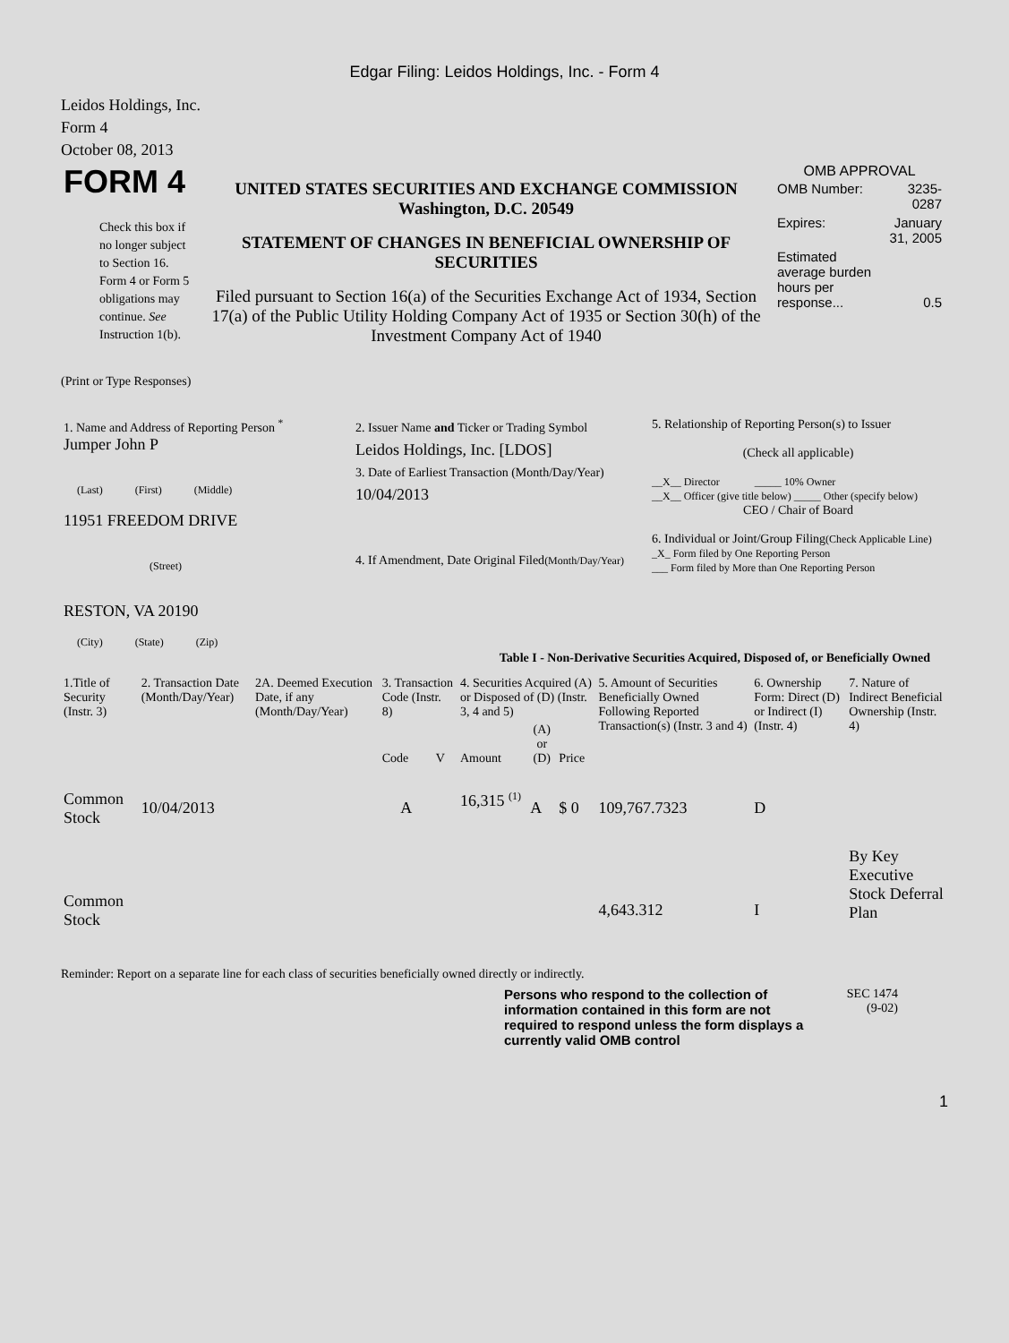Edgar Filing: Leidos Holdings, Inc. - Form 4
Leidos Holdings, Inc.
Form 4
October 08, 2013
| FORM 4 Check this box if no longer subject to Section 16. Form 4 or Form 5 obligations may continue. See Instruction 1(b). | UNITED STATES SECURITIES AND EXCHANGE COMMISSION Washington, D.C. 20549 STATEMENT OF CHANGES IN BENEFICIAL OWNERSHIP OF SECURITIES Filed pursuant to Section 16(a) of the Securities Exchange Act of 1934, Section 17(a) of the Public Utility Holding Company Act of 1935 or Section 30(h) of the Investment Company Act of 1940 | OMB APPROVAL / OMB Number: / 3235-0287 / / Expires: / January 31, 2005 / / Estimated average burden hours per response... / 0.5 / |
(Print or Type Responses)
| 1. Name and Address of Reporting Person <sup>*</sup> Jumper John P (Last) (First) (Middle) 11951 FREEDOM DRIVE (Street) RESTON, VA 20190 (City) (State) (Zip) | 2. Issuer Name and Ticker or Trading Symbol Leidos Holdings, Inc. [LDOS] 3. Date of Earliest Transaction (Month/Day/Year) 10/04/2013 4. If Amendment, Date Original Filed (Month/Day/Year) | 5. Relationship of Reporting Person(s) to Issuer (Check all applicable) __X__ Director _____ 10% Owner __X__ Officer (give title below) _____ Other (specify below) CEO / Chair of Board 6. Individual or Joint/Group Filing (Check Applicable Line) _X_ Form filed by One Reporting Person ___ Form filed by More than One Reporting Person |
Table I - Non-Derivative Securities Acquired, Disposed of, or Beneficially Owned
| 1.Title of Security (Instr. 3) | 2. Transaction Date (Month/Day/Year) | 2A. Deemed Execution Date, if any (Month/Day/Year) | 3. Transaction Code (Instr. 8) | | 4. Securities Acquired (A) or Disposed of (D) (Instr. 3, 4 and 5) | | | 5. Amount of Securities Beneficially Owned Following Reported Transaction(s) (Instr. 3 and 4) | 6. Ownership Form: Direct (D) or Indirect (I) (Instr. 4) | 7. Nature of Indirect Beneficial Ownership (Instr. 4) |
| --- | --- | --- | --- | --- | --- | --- | --- | --- | --- | --- |
| | | | Code | V | Amount | (A) or (D) | Price | | | |
| Common Stock | 10/04/2013 | | A | | 16,315 <sup>(1)</sup> | A | $ 0 | 109,767.7323 | D | |
| Common Stock | | | | | | | | 4,643.312 | I | By Key Executive Stock Deferral Plan |
Reminder: Report on a separate line for each class of securities beneficially owned directly or indirectly.
Persons who respond to the collection of information contained in this form are not required to respond unless the form displays a currently valid OMB control
SEC 1474
(9-02)
1